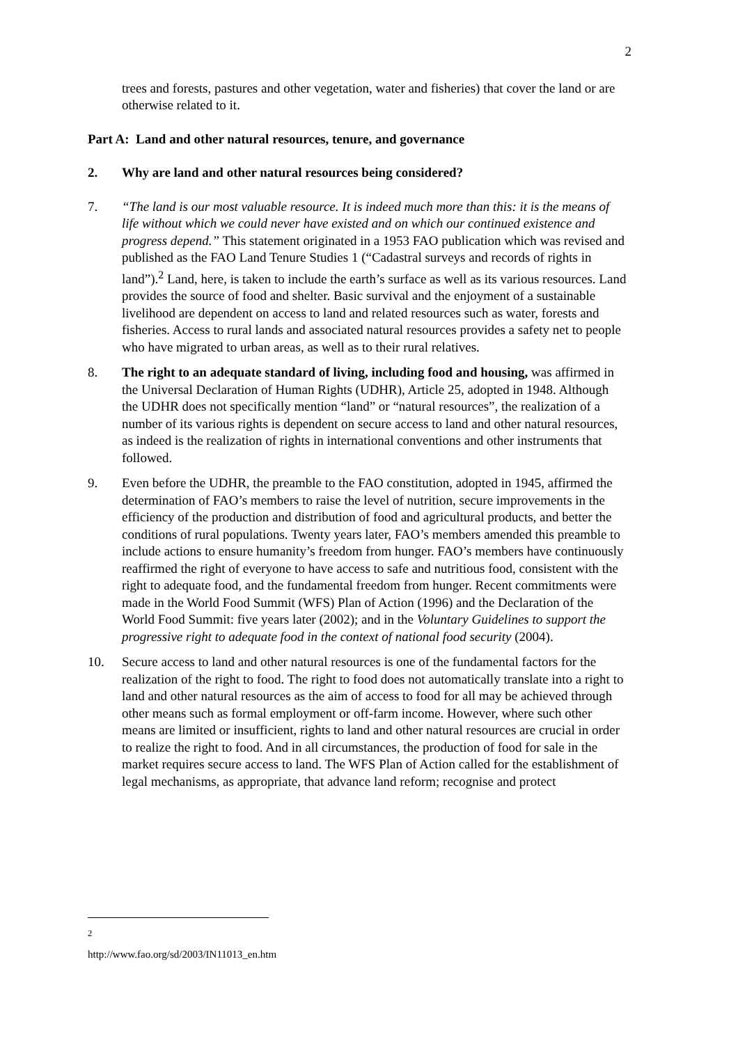2
trees and forests, pastures and other vegetation, water and fisheries) that cover the land or are otherwise related to it.
Part A: Land and other natural resources, tenure, and governance
2. Why are land and other natural resources being considered?
7. “The land is our most valuable resource. It is indeed much more than this: it is the means of life without which we could never have existed and on which our continued existence and progress depend.” This statement originated in a 1953 FAO publication which was revised and published as the FAO Land Tenure Studies 1 (“Cadastral surveys and records of rights in land”).<sup>2</sup> Land, here, is taken to include the earth’s surface as well as its various resources. Land provides the source of food and shelter. Basic survival and the enjoyment of a sustainable livelihood are dependent on access to land and related resources such as water, forests and fisheries. Access to rural lands and associated natural resources provides a safety net to people who have migrated to urban areas, as well as to their rural relatives.
8. The right to an adequate standard of living, including food and housing, was affirmed in the Universal Declaration of Human Rights (UDHR), Article 25, adopted in 1948. Although the UDHR does not specifically mention “land” or “natural resources”, the realization of a number of its various rights is dependent on secure access to land and other natural resources, as indeed is the realization of rights in international conventions and other instruments that followed.
9. Even before the UDHR, the preamble to the FAO constitution, adopted in 1945, affirmed the determination of FAO’s members to raise the level of nutrition, secure improvements in the efficiency of the production and distribution of food and agricultural products, and better the conditions of rural populations. Twenty years later, FAO’s members amended this preamble to include actions to ensure humanity’s freedom from hunger. FAO’s members have continuously reaffirmed the right of everyone to have access to safe and nutritious food, consistent with the right to adequate food, and the fundamental freedom from hunger. Recent commitments were made in the World Food Summit (WFS) Plan of Action (1996) and the Declaration of the World Food Summit: five years later (2002); and in the Voluntary Guidelines to support the progressive right to adequate food in the context of national food security (2004).
10. Secure access to land and other natural resources is one of the fundamental factors for the realization of the right to food. The right to food does not automatically translate into a right to land and other natural resources as the aim of access to food for all may be achieved through other means such as formal employment or off-farm income. However, where such other means are limited or insufficient, rights to land and other natural resources are crucial in order to realize the right to food. And in all circumstances, the production of food for sale in the market requires secure access to land. The WFS Plan of Action called for the establishment of legal mechanisms, as appropriate, that advance land reform; recognise and protect
<sup>2</sup> http://www.fao.org/sd/2003/IN11013_en.htm